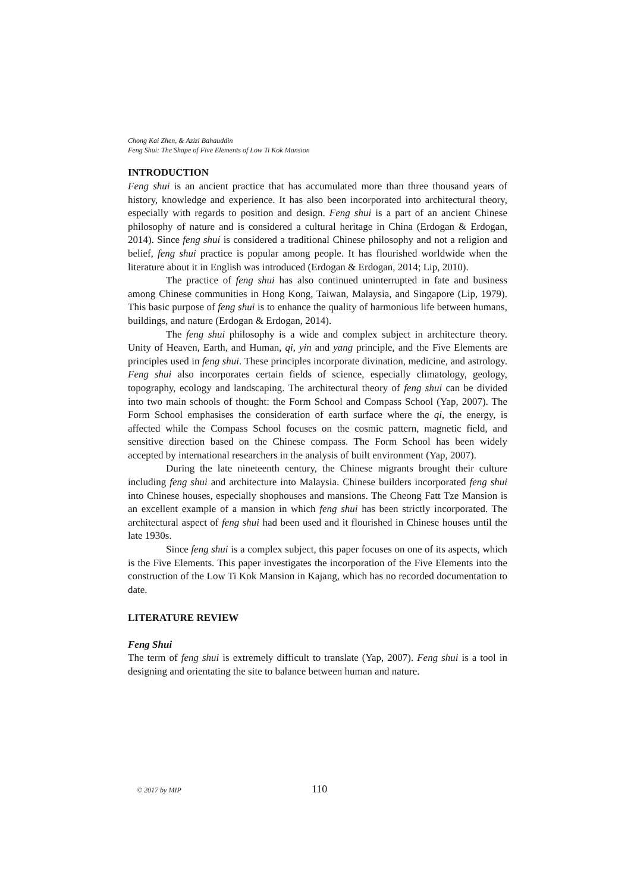Chong Kai Zhen, & Azizi Bahauddin
Feng Shui: The Shape of Five Elements of Low Ti Kok Mansion
INTRODUCTION
Feng shui is an ancient practice that has accumulated more than three thousand years of history, knowledge and experience. It has also been incorporated into architectural theory, especially with regards to position and design. Feng shui is a part of an ancient Chinese philosophy of nature and is considered a cultural heritage in China (Erdogan & Erdogan, 2014). Since feng shui is considered a traditional Chinese philosophy and not a religion and belief, feng shui practice is popular among people. It has flourished worldwide when the literature about it in English was introduced (Erdogan & Erdogan, 2014; Lip, 2010).
The practice of feng shui has also continued uninterrupted in fate and business among Chinese communities in Hong Kong, Taiwan, Malaysia, and Singapore (Lip, 1979). This basic purpose of feng shui is to enhance the quality of harmonious life between humans, buildings, and nature (Erdogan & Erdogan, 2014).
The feng shui philosophy is a wide and complex subject in architecture theory. Unity of Heaven, Earth, and Human, qi, yin and yang principle, and the Five Elements are principles used in feng shui. These principles incorporate divination, medicine, and astrology. Feng shui also incorporates certain fields of science, especially climatology, geology, topography, ecology and landscaping. The architectural theory of feng shui can be divided into two main schools of thought: the Form School and Compass School (Yap, 2007). The Form School emphasises the consideration of earth surface where the qi, the energy, is affected while the Compass School focuses on the cosmic pattern, magnetic field, and sensitive direction based on the Chinese compass. The Form School has been widely accepted by international researchers in the analysis of built environment (Yap, 2007).
During the late nineteenth century, the Chinese migrants brought their culture including feng shui and architecture into Malaysia. Chinese builders incorporated feng shui into Chinese houses, especially shophouses and mansions. The Cheong Fatt Tze Mansion is an excellent example of a mansion in which feng shui has been strictly incorporated. The architectural aspect of feng shui had been used and it flourished in Chinese houses until the late 1930s.
Since feng shui is a complex subject, this paper focuses on one of its aspects, which is the Five Elements. This paper investigates the incorporation of the Five Elements into the construction of the Low Ti Kok Mansion in Kajang, which has no recorded documentation to date.
LITERATURE REVIEW
Feng Shui
The term of feng shui is extremely difficult to translate (Yap, 2007). Feng shui is a tool in designing and orientating the site to balance between human and nature.
© 2017 by MIP 110